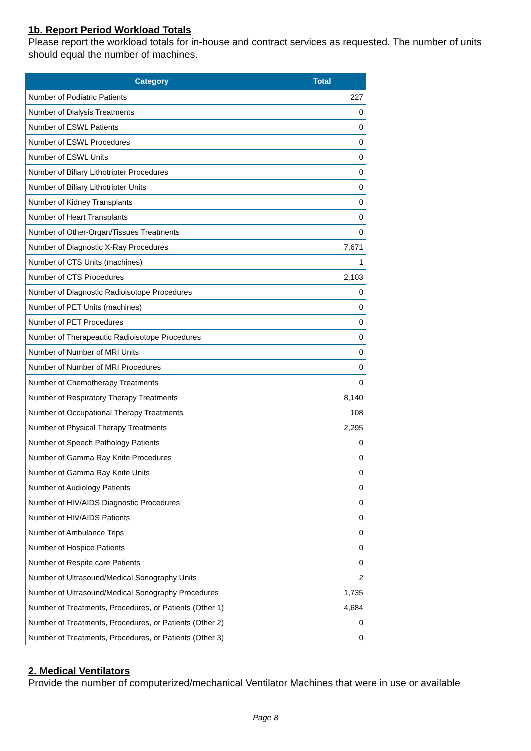1b. Report Period Workload Totals
Please report the workload totals for in-house and contract services as requested. The number of units should equal the number of machines.
| Category | Total |
| --- | --- |
| Number of Podiatric Patients | 227 |
| Number of Dialysis Treatments | 0 |
| Number of ESWL Patients | 0 |
| Number of ESWL Procedures | 0 |
| Number of ESWL Units | 0 |
| Number of Biliary Lithotripter Procedures | 0 |
| Number of Biliary Lithotripter Units | 0 |
| Number of Kidney Transplants | 0 |
| Number of Heart Transplants | 0 |
| Number of Other-Organ/Tissues Treatments | 0 |
| Number of Diagnostic X-Ray Procedures | 7,671 |
| Number of CTS Units (machines) | 1 |
| Number of CTS Procedures | 2,103 |
| Number of Diagnostic Radioisotope Procedures | 0 |
| Number of PET Units (machines) | 0 |
| Number of PET Procedures | 0 |
| Number of Therapeautic Radioisotope Procedures | 0 |
| Number of Number of MRI Units | 0 |
| Number of Number of MRI Procedures | 0 |
| Number of Chemotherapy Treatments | 0 |
| Number of Respiratory Therapy Treatments | 8,140 |
| Number of Occupational Therapy Treatments | 108 |
| Number of Physical Therapy Treatments | 2,295 |
| Number of Speech Pathology Patients | 0 |
| Number of Gamma Ray Knife Procedures | 0 |
| Number of Gamma Ray Knife Units | 0 |
| Number of Audiology Patients | 0 |
| Number of HIV/AIDS Diagnostic Procedures | 0 |
| Number of HIV/AIDS Patients | 0 |
| Number of Ambulance Trips | 0 |
| Number of Hospice Patients | 0 |
| Number of Respite care Patients | 0 |
| Number of Ultrasound/Medical Sonography Units | 2 |
| Number of Ultrasound/Medical Sonography Procedures | 1,735 |
| Number of Treatments, Procedures, or Patients (Other 1) | 4,684 |
| Number of Treatments, Procedures, or Patients (Other 2) | 0 |
| Number of Treatments, Procedures, or Patients (Other 3) | 0 |
2. Medical Ventilators
Provide the number of computerized/mechanical Ventilator Machines that were in use or available
Page 8